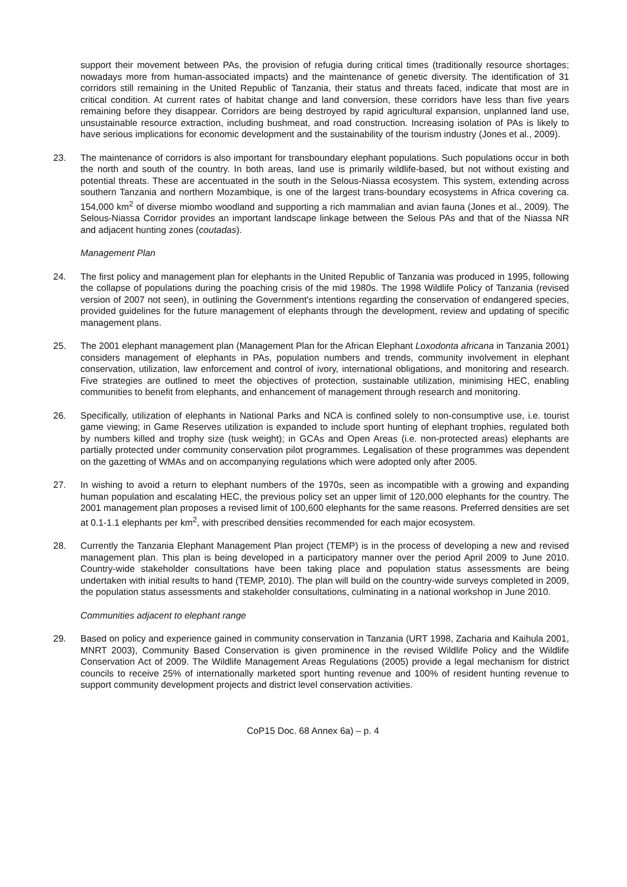support their movement between PAs, the provision of refugia during critical times (traditionally resource shortages; nowadays more from human-associated impacts) and the maintenance of genetic diversity. The identification of 31 corridors still remaining in the United Republic of Tanzania, their status and threats faced, indicate that most are in critical condition. At current rates of habitat change and land conversion, these corridors have less than five years remaining before they disappear. Corridors are being destroyed by rapid agricultural expansion, unplanned land use, unsustainable resource extraction, including bushmeat, and road construction. Increasing isolation of PAs is likely to have serious implications for economic development and the sustainability of the tourism industry (Jones et al., 2009).
23. The maintenance of corridors is also important for transboundary elephant populations. Such populations occur in both the north and south of the country. In both areas, land use is primarily wildlife-based, but not without existing and potential threats. These are accentuated in the south in the Selous-Niassa ecosystem. This system, extending across southern Tanzania and northern Mozambique, is one of the largest trans-boundary ecosystems in Africa covering ca. 154,000 km<sup>2</sup> of diverse miombo woodland and supporting a rich mammalian and avian fauna (Jones et al., 2009). The Selous-Niassa Corridor provides an important landscape linkage between the Selous PAs and that of the Niassa NR and adjacent hunting zones (coutadas).
Management Plan
24. The first policy and management plan for elephants in the United Republic of Tanzania was produced in 1995, following the collapse of populations during the poaching crisis of the mid 1980s. The 1998 Wildlife Policy of Tanzania (revised version of 2007 not seen), in outlining the Government's intentions regarding the conservation of endangered species, provided guidelines for the future management of elephants through the development, review and updating of specific management plans.
25. The 2001 elephant management plan (Management Plan for the African Elephant Loxodonta africana in Tanzania 2001) considers management of elephants in PAs, population numbers and trends, community involvement in elephant conservation, utilization, law enforcement and control of ivory, international obligations, and monitoring and research. Five strategies are outlined to meet the objectives of protection, sustainable utilization, minimising HEC, enabling communities to benefit from elephants, and enhancement of management through research and monitoring.
26. Specifically, utilization of elephants in National Parks and NCA is confined solely to non-consumptive use, i.e. tourist game viewing; in Game Reserves utilization is expanded to include sport hunting of elephant trophies, regulated both by numbers killed and trophy size (tusk weight); in GCAs and Open Areas (i.e. non-protected areas) elephants are partially protected under community conservation pilot programmes. Legalisation of these programmes was dependent on the gazetting of WMAs and on accompanying regulations which were adopted only after 2005.
27. In wishing to avoid a return to elephant numbers of the 1970s, seen as incompatible with a growing and expanding human population and escalating HEC, the previous policy set an upper limit of 120,000 elephants for the country. The 2001 management plan proposes a revised limit of 100,600 elephants for the same reasons. Preferred densities are set at 0.1-1.1 elephants per km<sup>2</sup>, with prescribed densities recommended for each major ecosystem.
28. Currently the Tanzania Elephant Management Plan project (TEMP) is in the process of developing a new and revised management plan. This plan is being developed in a participatory manner over the period April 2009 to June 2010. Country-wide stakeholder consultations have been taking place and population status assessments are being undertaken with initial results to hand (TEMP, 2010). The plan will build on the country-wide surveys completed in 2009, the population status assessments and stakeholder consultations, culminating in a national workshop in June 2010.
Communities adjacent to elephant range
29. Based on policy and experience gained in community conservation in Tanzania (URT 1998, Zacharia and Kaihula 2001, MNRT 2003), Community Based Conservation is given prominence in the revised Wildlife Policy and the Wildlife Conservation Act of 2009. The Wildlife Management Areas Regulations (2005) provide a legal mechanism for district councils to receive 25% of internationally marketed sport hunting revenue and 100% of resident hunting revenue to support community development projects and district level conservation activities.
CoP15 Doc. 68 Annex 6a) – p. 4